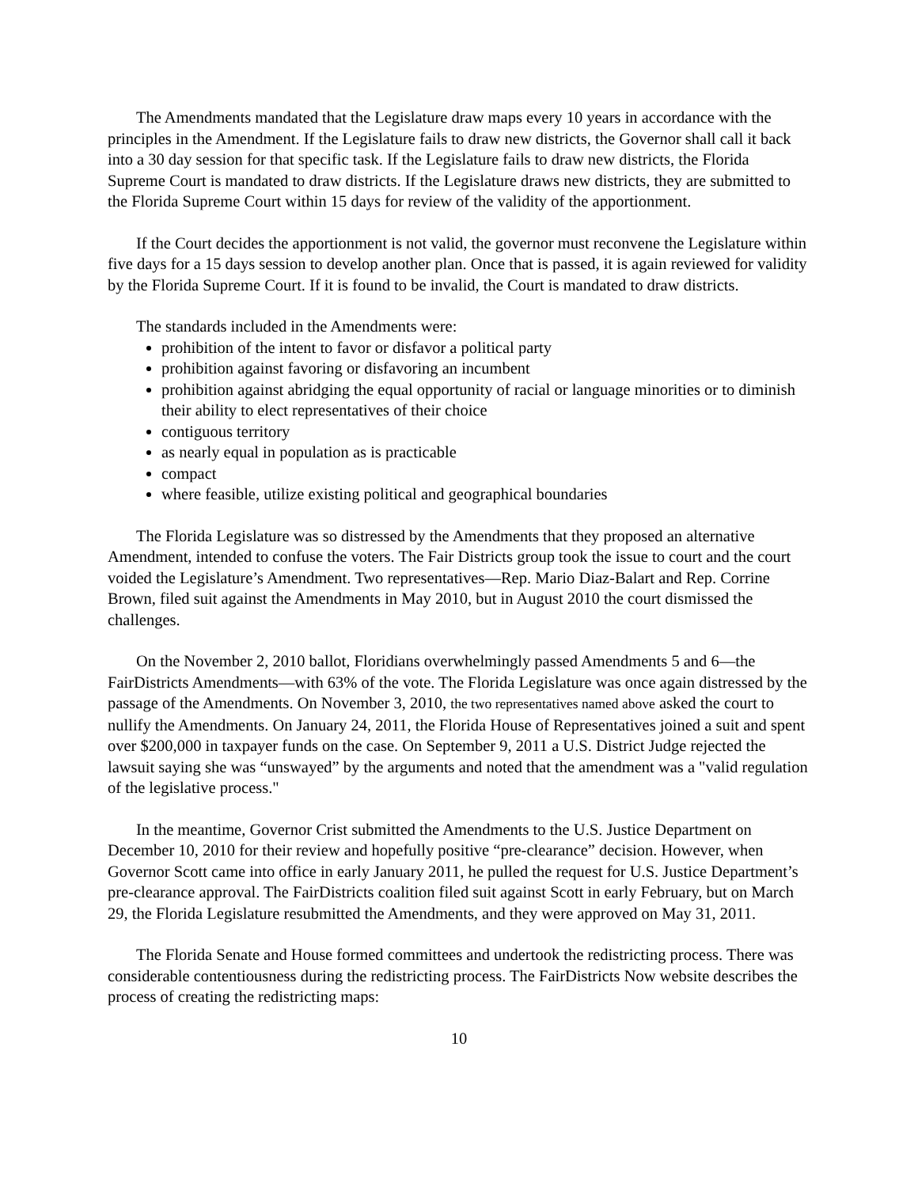The Amendments mandated that the Legislature draw maps every 10 years in accordance with the principles in the Amendment. If the Legislature fails to draw new districts, the Governor shall call it back into a 30 day session for that specific task. If the Legislature fails to draw new districts, the Florida Supreme Court is mandated to draw districts. If the Legislature draws new districts, they are submitted to the Florida Supreme Court within 15 days for review of the validity of the apportionment.
If the Court decides the apportionment is not valid, the governor must reconvene the Legislature within five days for a 15 days session to develop another plan. Once that is passed, it is again reviewed for validity by the Florida Supreme Court. If it is found to be invalid, the Court is mandated to draw districts.
The standards included in the Amendments were:
prohibition of the intent to favor or disfavor a political party
prohibition against favoring or disfavoring an incumbent
prohibition against abridging the equal opportunity of racial or language minorities or to diminish their ability to elect representatives of their choice
contiguous territory
as nearly equal in population as is practicable
compact
where feasible, utilize existing political and geographical boundaries
The Florida Legislature was so distressed by the Amendments that they proposed an alternative Amendment, intended to confuse the voters. The Fair Districts group took the issue to court and the court voided the Legislature’s Amendment. Two representatives—Rep. Mario Diaz-Balart and Rep. Corrine Brown, filed suit against the Amendments in May 2010, but in August 2010 the court dismissed the challenges.
On the November 2, 2010 ballot, Floridians overwhelmingly passed Amendments 5 and 6—the FairDistricts Amendments—with 63% of the vote. The Florida Legislature was once again distressed by the passage of the Amendments. On November 3, 2010, the two representatives named above asked the court to nullify the Amendments. On January 24, 2011, the Florida House of Representatives joined a suit and spent over $200,000 in taxpayer funds on the case. On September 9, 2011 a U.S. District Judge rejected the lawsuit saying she was “unswayed” by the arguments and noted that the amendment was a "valid regulation of the legislative process."
In the meantime, Governor Crist submitted the Amendments to the U.S. Justice Department on December 10, 2010 for their review and hopefully positive “pre-clearance” decision. However, when Governor Scott came into office in early January 2011, he pulled the request for U.S. Justice Department’s pre-clearance approval. The FairDistricts coalition filed suit against Scott in early February, but on March 29, the Florida Legislature resubmitted the Amendments, and they were approved on May 31, 2011.
The Florida Senate and House formed committees and undertook the redistricting process. There was considerable contentiousness during the redistricting process. The FairDistricts Now website describes the process of creating the redistricting maps:
10